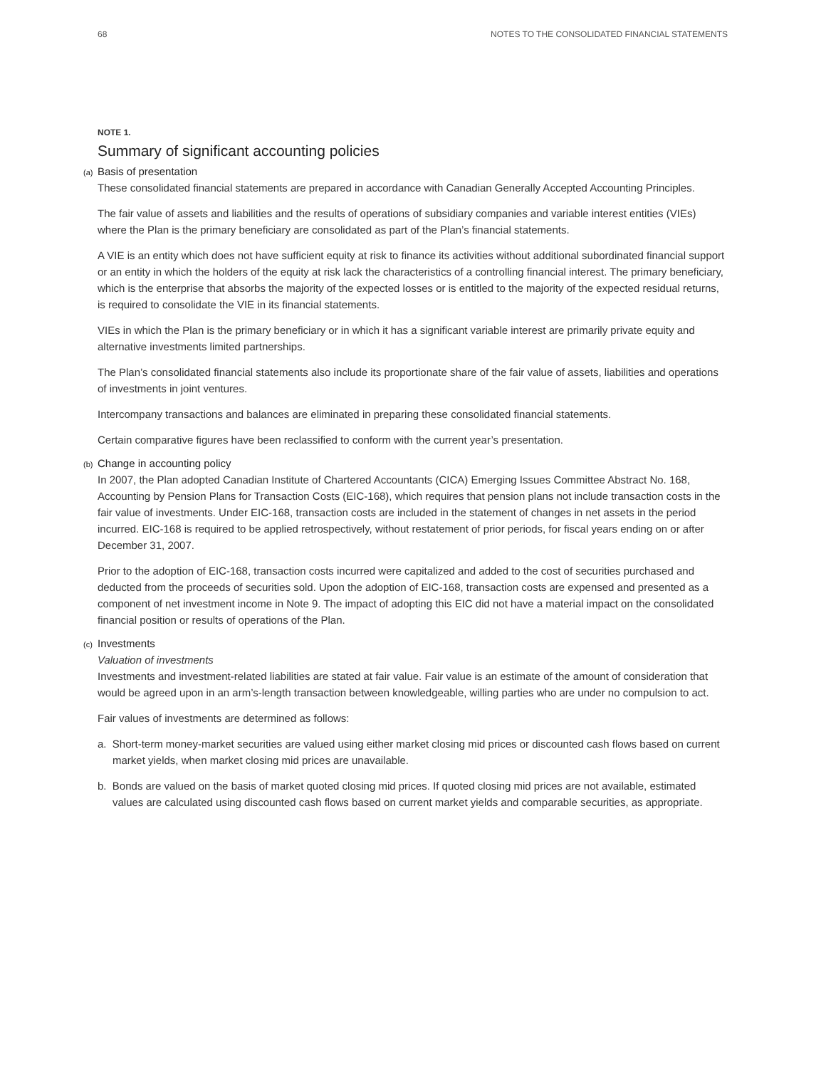68 NOTES TO THE CONSOLIDATED FINANCIAL STATEMENTS
NOTE 1.
Summary of significant accounting policies
(a) Basis of presentation
These consolidated financial statements are prepared in accordance with Canadian Generally Accepted Accounting Principles.
The fair value of assets and liabilities and the results of operations of subsidiary companies and variable interest entities (VIEs) where the Plan is the primary beneficiary are consolidated as part of the Plan’s financial statements.
A VIE is an entity which does not have sufficient equity at risk to finance its activities without additional subordinated financial support or an entity in which the holders of the equity at risk lack the characteristics of a controlling financial interest. The primary beneficiary, which is the enterprise that absorbs the majority of the expected losses or is entitled to the majority of the expected residual returns, is required to consolidate the VIE in its financial statements.
VIEs in which the Plan is the primary beneficiary or in which it has a significant variable interest are primarily private equity and alternative investments limited partnerships.
The Plan’s consolidated financial statements also include its proportionate share of the fair value of assets, liabilities and operations of investments in joint ventures.
Intercompany transactions and balances are eliminated in preparing these consolidated financial statements.
Certain comparative figures have been reclassified to conform with the current year’s presentation.
(b) Change in accounting policy
In 2007, the Plan adopted Canadian Institute of Chartered Accountants (CICA) Emerging Issues Committee Abstract No. 168, Accounting by Pension Plans for Transaction Costs (EIC-168), which requires that pension plans not include transaction costs in the fair value of investments. Under EIC-168, transaction costs are included in the statement of changes in net assets in the period incurred. EIC-168 is required to be applied retrospectively, without restatement of prior periods, for fiscal years ending on or after December 31, 2007.
Prior to the adoption of EIC-168, transaction costs incurred were capitalized and added to the cost of securities purchased and deducted from the proceeds of securities sold. Upon the adoption of EIC-168, transaction costs are expensed and presented as a component of net investment income in Note 9. The impact of adopting this EIC did not have a material impact on the consolidated financial position or results of operations of the Plan.
(c) Investments
Valuation of investments
Investments and investment-related liabilities are stated at fair value. Fair value is an estimate of the amount of consideration that would be agreed upon in an arm’s-length transaction between knowledgeable, willing parties who are under no compulsion to act.
Fair values of investments are determined as follows:
a. Short-term money-market securities are valued using either market closing mid prices or discounted cash flows based on current market yields, when market closing mid prices are unavailable.
b. Bonds are valued on the basis of market quoted closing mid prices. If quoted closing mid prices are not available, estimated values are calculated using discounted cash flows based on current market yields and comparable securities, as appropriate.